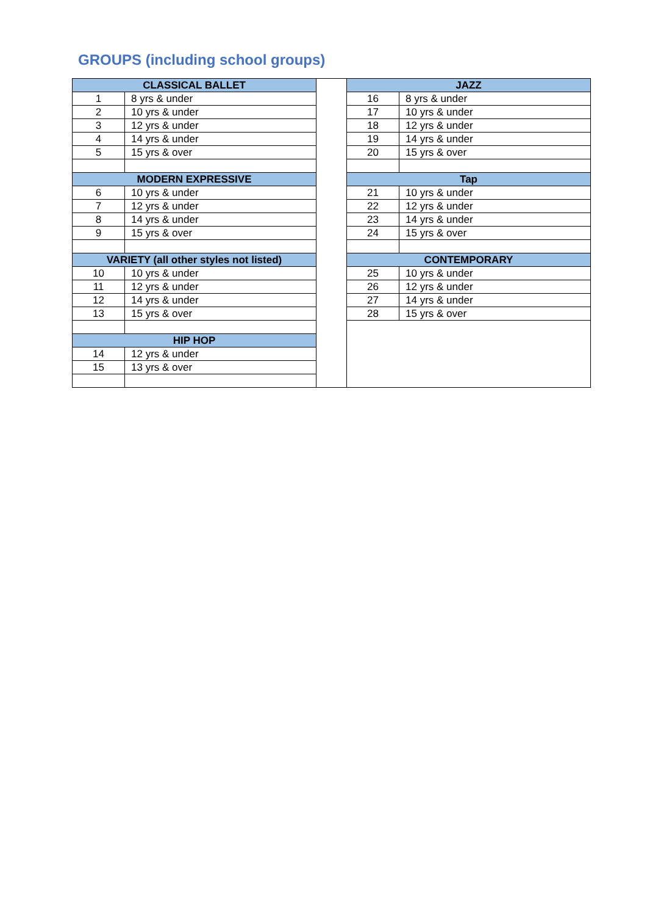GROUPS (including school groups)
| CLASSICAL BALLET | | | JAZZ | |
| 1 | 8 yrs & under | | 16 | 8 yrs & under |
| 2 | 10 yrs & under | | 17 | 10 yrs & under |
| 3 | 12 yrs & under | | 18 | 12 yrs & under |
| 4 | 14 yrs & under | | 19 | 14 yrs & under |
| 5 | 15 yrs & over | | 20 | 15 yrs & over |
| MODERN EXPRESSIVE | | | Tap | |
| 6 | 10 yrs & under | | 21 | 10 yrs & under |
| 7 | 12 yrs & under | | 22 | 12 yrs & under |
| 8 | 14 yrs & under | | 23 | 14 yrs & under |
| 9 | 15 yrs & over | | 24 | 15 yrs & over |
| VARIETY (all other styles not listed) | | | CONTEMPORARY | |
| 10 | 10 yrs & under | | 25 | 10 yrs & under |
| 11 | 12 yrs & under | | 26 | 12 yrs & under |
| 12 | 14 yrs & under | | 27 | 14 yrs & under |
| 13 | 15 yrs & over | | 28 | 15 yrs & over |
| HIP HOP | | | | |
| 14 | 12 yrs & under | | | |
| 15 | 13 yrs & over | | | |